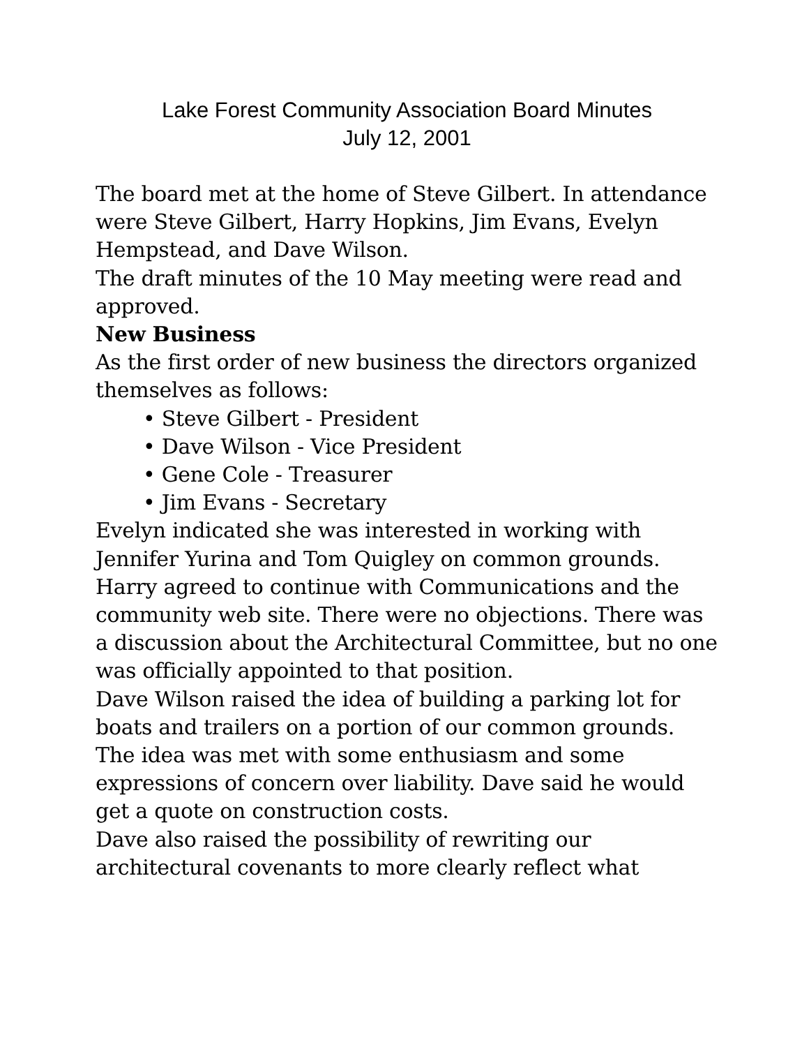Lake Forest Community Association Board Minutes
July 12, 2001
The board met at the home of Steve Gilbert. In attendance were Steve Gilbert, Harry Hopkins, Jim Evans, Evelyn Hempstead, and Dave Wilson.
The draft minutes of the 10 May meeting were read and approved.
New Business
As the first order of new business the directors organized themselves as follows:
• Steve Gilbert - President
• Dave Wilson - Vice President
• Gene Cole - Treasurer
• Jim Evans - Secretary
Evelyn indicated she was interested in working with Jennifer Yurina and Tom Quigley on common grounds. Harry agreed to continue with Communications and the community web site. There were no objections. There was a discussion about the Architectural Committee, but no one was officially appointed to that position.
Dave Wilson raised the idea of building a parking lot for boats and trailers on a portion of our common grounds. The idea was met with some enthusiasm and some expressions of concern over liability. Dave said he would get a quote on construction costs.
Dave also raised the possibility of rewriting our architectural covenants to more clearly reflect what